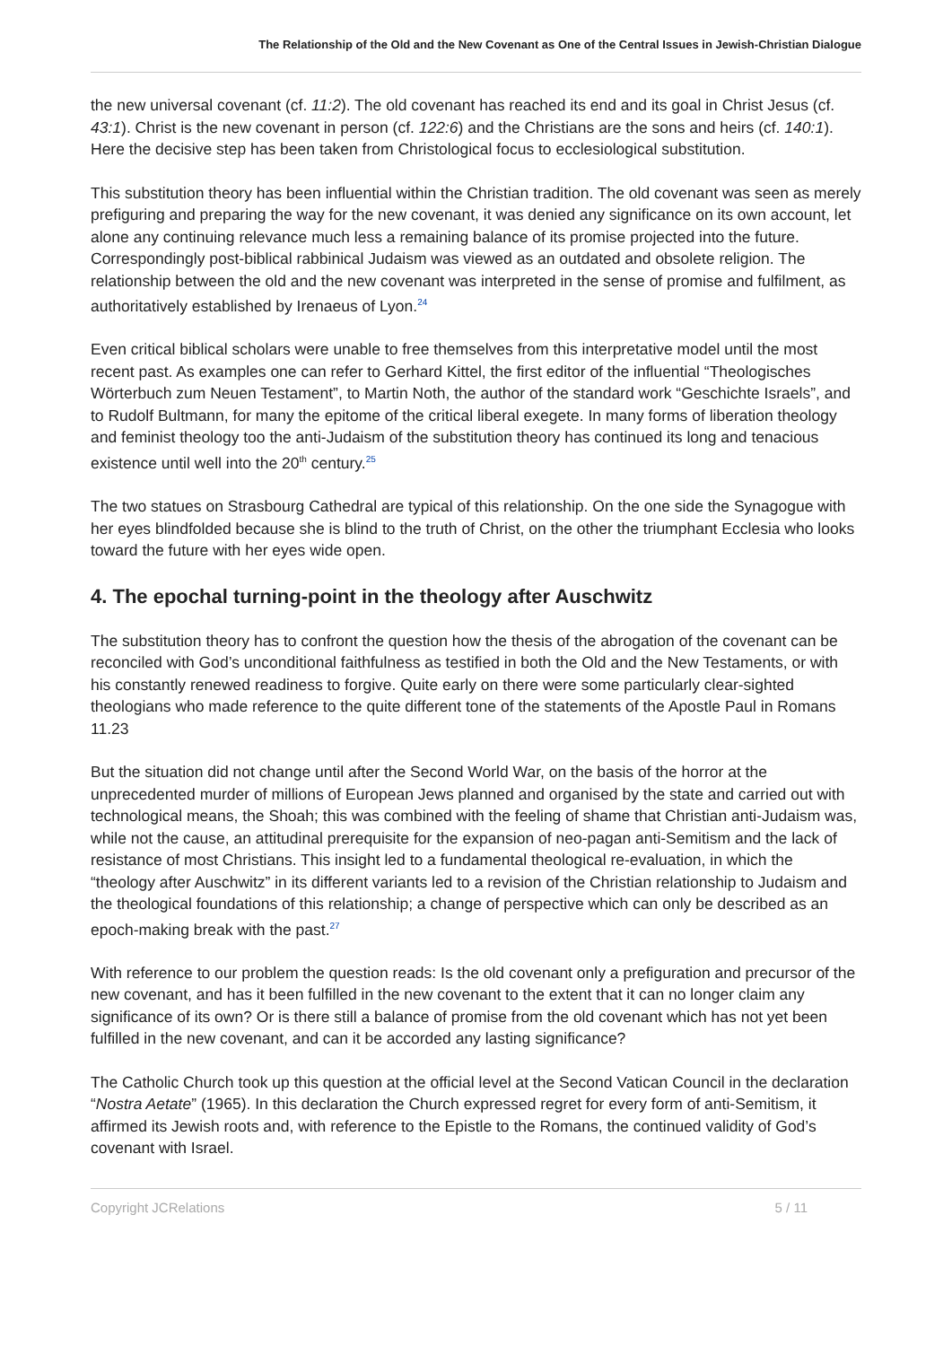The Relationship of the Old and the New Covenant as One of the Central Issues in Jewish-Christian Dialogue
the new universal covenant (cf. 11:2). The old covenant has reached its end and its goal in Christ Jesus (cf. 43:1). Christ is the new covenant in person (cf. 122:6) and the Christians are the sons and heirs (cf. 140:1). Here the decisive step has been taken from Christological focus to ecclesiological substitution.
This substitution theory has been influential within the Christian tradition. The old covenant was seen as merely prefiguring and preparing the way for the new covenant, it was denied any significance on its own account, let alone any continuing relevance much less a remaining balance of its promise projected into the future. Correspondingly post-biblical rabbinical Judaism was viewed as an outdated and obsolete religion. The relationship between the old and the new covenant was interpreted in the sense of promise and fulfilment, as authoritatively established by Irenaeus of Lyon.<sup>24</sup>
Even critical biblical scholars were unable to free themselves from this interpretative model until the most recent past. As examples one can refer to Gerhard Kittel, the first editor of the influential “Theologisches Wörterbuch zum Neuen Testament”, to Martin Noth, the author of the standard work “Geschichte Israels”, and to Rudolf Bultmann, for many the epitome of the critical liberal exegete. In many forms of liberation theology and feminist theology too the anti-Judaism of the substitution theory has continued its long and tenacious existence until well into the 20<sup>th</sup> century.<sup>25</sup>
The two statues on Strasbourg Cathedral are typical of this relationship. On the one side the Synagogue with her eyes blindfolded because she is blind to the truth of Christ, on the other the triumphant Ecclesia who looks toward the future with her eyes wide open.
4. The epochal turning-point in the theology after Auschwitz
The substitution theory has to confront the question how the thesis of the abrogation of the covenant can be reconciled with God’s unconditional faithfulness as testified in both the Old and the New Testaments, or with his constantly renewed readiness to forgive. Quite early on there were some particularly clear-sighted theologians who made reference to the quite different tone of the statements of the Apostle Paul in Romans 11.23
But the situation did not change until after the Second World War, on the basis of the horror at the unprecedented murder of millions of European Jews planned and organised by the state and carried out with technological means, the Shoah; this was combined with the feeling of shame that Christian anti-Judaism was, while not the cause, an attitudinal prerequisite for the expansion of neo-pagan anti-Semitism and the lack of resistance of most Christians. This insight led to a fundamental theological re-evaluation, in which the “theology after Auschwitz” in its different variants led to a revision of the Christian relationship to Judaism and the theological foundations of this relationship; a change of perspective which can only be described as an epoch-making break with the past.<sup>27</sup>
With reference to our problem the question reads: Is the old covenant only a prefiguration and precursor of the new covenant, and has it been fulfilled in the new covenant to the extent that it can no longer claim any significance of its own? Or is there still a balance of promise from the old covenant which has not yet been fulfilled in the new covenant, and can it be accorded any lasting significance?
The Catholic Church took up this question at the official level at the Second Vatican Council in the declaration “Nostra Aetate” (1965). In this declaration the Church expressed regret for every form of anti-Semitism, it affirmed its Jewish roots and, with reference to the Epistle to the Romans, the continued validity of God’s covenant with Israel.
Copyright JCRelations 5 / 11